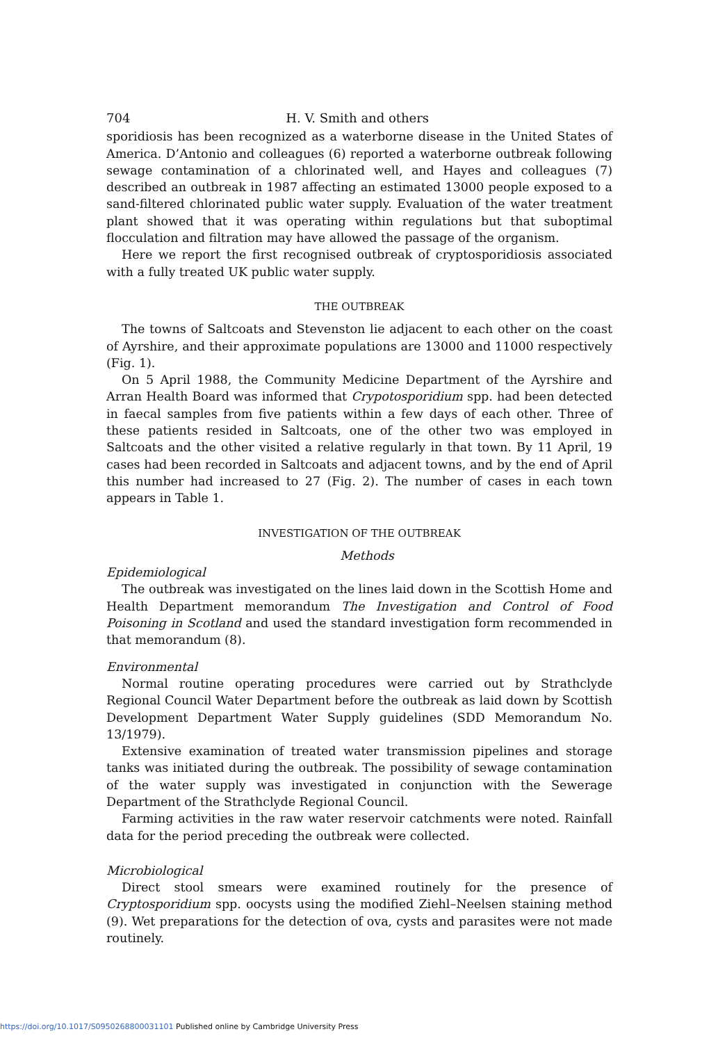704 H. V. Smith and others
sporidiosis has been recognized as a waterborne disease in the United States of America. D’Antonio and colleagues (6) reported a waterborne outbreak following sewage contamination of a chlorinated well, and Hayes and colleagues (7) described an outbreak in 1987 affecting an estimated 13000 people exposed to a sand-filtered chlorinated public water supply. Evaluation of the water treatment plant showed that it was operating within regulations but that suboptimal flocculation and filtration may have allowed the passage of the organism.
Here we report the first recognised outbreak of cryptosporidiosis associated with a fully treated UK public water supply.
THE OUTBREAK
The towns of Saltcoats and Stevenston lie adjacent to each other on the coast of Ayrshire, and their approximate populations are 13000 and 11000 respectively (Fig. 1).
On 5 April 1988, the Community Medicine Department of the Ayrshire and Arran Health Board was informed that Crypotosporidium spp. had been detected in faecal samples from five patients within a few days of each other. Three of these patients resided in Saltcoats, one of the other two was employed in Saltcoats and the other visited a relative regularly in that town. By 11 April, 19 cases had been recorded in Saltcoats and adjacent towns, and by the end of April this number had increased to 27 (Fig. 2). The number of cases in each town appears in Table 1.
INVESTIGATION OF THE OUTBREAK
Methods
Epidemiological
The outbreak was investigated on the lines laid down in the Scottish Home and Health Department memorandum The Investigation and Control of Food Poisoning in Scotland and used the standard investigation form recommended in that memorandum (8).
Environmental
Normal routine operating procedures were carried out by Strathclyde Regional Council Water Department before the outbreak as laid down by Scottish Development Department Water Supply guidelines (SDD Memorandum No. 13/1979).
Extensive examination of treated water transmission pipelines and storage tanks was initiated during the outbreak. The possibility of sewage contamination of the water supply was investigated in conjunction with the Sewerage Department of the Strathclyde Regional Council.
Farming activities in the raw water reservoir catchments were noted. Rainfall data for the period preceding the outbreak were collected.
Microbiological
Direct stool smears were examined routinely for the presence of Cryptosporidium spp. oocysts using the modified Ziehl–Neelsen staining method (9). Wet preparations for the detection of ova, cysts and parasites were not made routinely.
https://doi.org/10.1017/S0950268800031101 Published online by Cambridge University Press